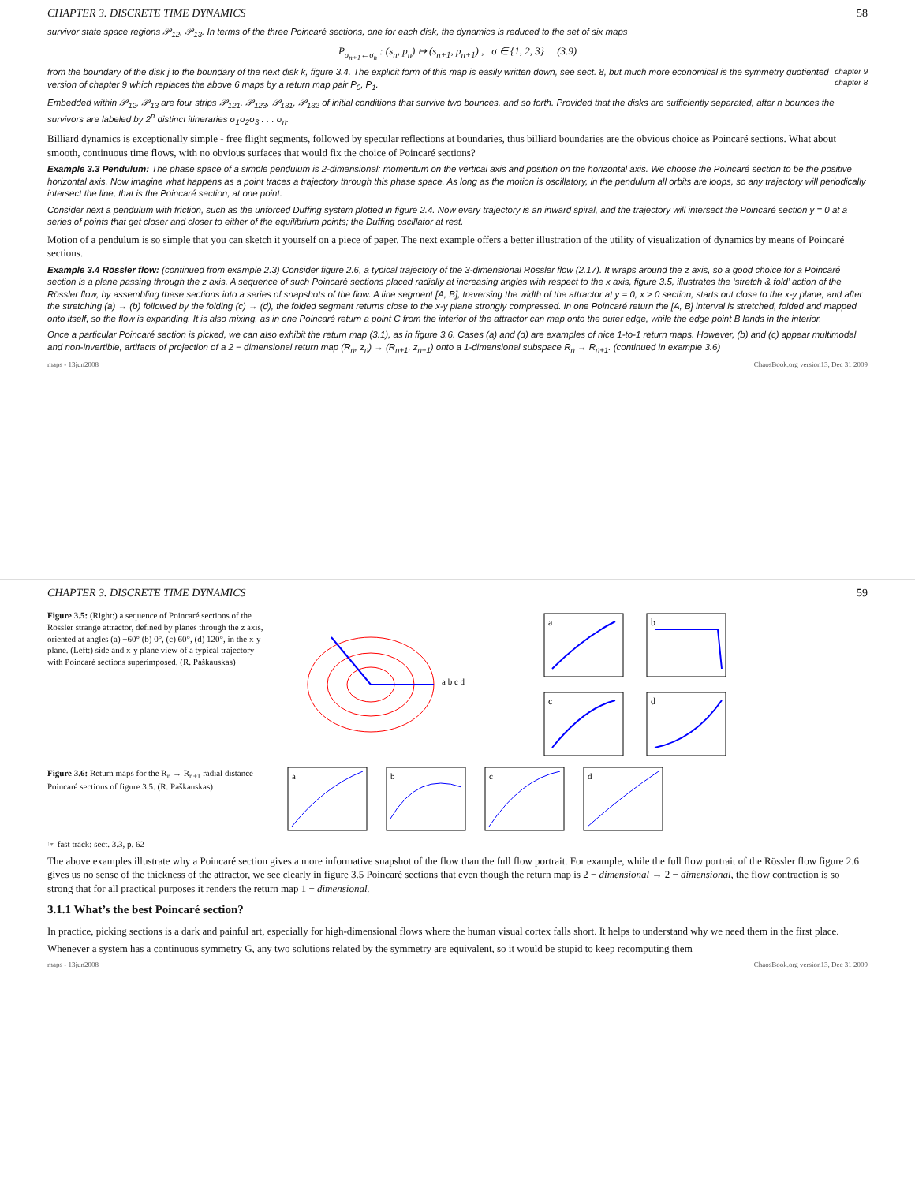CHAPTER 3. DISCRETE TIME DYNAMICS 58
survivor state space regions 𝒫<sub>12</sub>, 𝒫<sub>13</sub>. In terms of the three Poincaré sections, one for each disk, the dynamics is reduced to the set of six maps
P<sub>σ<sub>n+1</sub>←σ<sub>n</sub></sub> : (s<sub>n</sub>, p<sub>n</sub>) ↦ (s<sub>n+1</sub>, p<sub>n+1</sub>) , σ ∈ {1, 2, 3} (3.9)
chapter 9
chapter 8 from the boundary of the disk j to the boundary of the next disk k, figure 3.4. The explicit form of this map is easily written down, see sect. 8, but much more economical is the symmetry quotiented version of chapter 9 which replaces the above 6 maps by a return map pair P<sub>0</sub>, P<sub>1</sub>.
Embedded within 𝒫<sub>12</sub>, 𝒫<sub>13</sub> are four strips 𝒫<sub>121</sub>, 𝒫<sub>123</sub>, 𝒫<sub>131</sub>, 𝒫<sub>132</sub> of initial conditions that survive two bounces, and so forth. Provided that the disks are sufficiently separated, after n bounces the survivors are labeled by 2<sup>n</sup> distinct itineraries σ<sub>1</sub>σ<sub>2</sub>σ<sub>3</sub> . . . σ<sub>n</sub>.
Billiard dynamics is exceptionally simple - free flight segments, followed by specular reflections at boundaries, thus billiard boundaries are the obvious choice as Poincaré sections. What about smooth, continuous time flows, with no obvious surfaces that would fix the choice of Poincaré sections?
Example 3.3 Pendulum: The phase space of a simple pendulum is 2-dimensional: momentum on the vertical axis and position on the horizontal axis. We choose the Poincaré section to be the positive horizontal axis. Now imagine what happens as a point traces a trajectory through this phase space. As long as the motion is oscillatory, in the pendulum all orbits are loops, so any trajectory will periodically intersect the line, that is the Poincaré section, at one point.
Consider next a pendulum with friction, such as the unforced Duffing system plotted in figure 2.4. Now every trajectory is an inward spiral, and the trajectory will intersect the Poincaré section y = 0 at a series of points that get closer and closer to either of the equilibrium points; the Duffing oscillator at rest.
Motion of a pendulum is so simple that you can sketch it yourself on a piece of paper. The next example offers a better illustration of the utility of visualization of dynamics by means of Poincaré sections.
Example 3.4 Rössler flow: (continued from example 2.3) Consider figure 2.6, a typical trajectory of the 3-dimensional Rössler flow (2.17). It wraps around the z axis, so a good choice for a Poincaré section is a plane passing through the z axis. A sequence of such Poincaré sections placed radially at increasing angles with respect to the x axis, figure 3.5, illustrates the ‘stretch & fold’ action of the Rössler flow, by assembling these sections into a series of snapshots of the flow. A line segment [A, B], traversing the width of the attractor at y = 0, x > 0 section, starts out close to the x-y plane, and after the stretching (a) → (b) followed by the folding (c) → (d), the folded segment returns close to the x-y plane strongly compressed. In one Poincaré return the [A, B] interval is stretched, folded and mapped onto itself, so the flow is expanding. It is also mixing, as in one Poincaré return a point C from the interior of the attractor can map onto the outer edge, while the edge point B lands in the interior.
Once a particular Poincaré section is picked, we can also exhibit the return map (3.1), as in figure 3.6. Cases (a) and (d) are examples of nice 1-to-1 return maps. However, (b) and (c) appear multimodal and non-invertible, artifacts of projection of a 2 − dimensional return map (R<sub>n</sub>, z<sub>n</sub>) → (R<sub>n+1</sub>, z<sub>n+1</sub>) onto a 1-dimensional subspace R<sub>n</sub> → R<sub>n+1</sub>. (continued in example 3.6)
maps - 13jun2008 ChaosBook.org version13, Dec 31 2009
CHAPTER 3. DISCRETE TIME DYNAMICS 59
Figure 3.5: (Right:) a sequence of Poincaré sections of the Rössler strange attractor, defined by planes through the z axis, oriented at angles (a) −60° (b) 0°, (c) 60°, (d) 120°, in the x-y plane. (Left:) side and x-y plane view of a typical trajectory with Poincaré sections superimposed. (R. Paškauskas)
a b c d
a
b
c
d
Figure 3.6: Return maps for the R<sub>n</sub> → R<sub>n+1</sub> radial distance Poincaré sections of figure 3.5. (R. Paškauskas)
a
b
c
d
☞ fast track: sect. 3.3, p. 62
The above examples illustrate why a Poincaré section gives a more informative snapshot of the flow than the full flow portrait. For example, while the full flow portrait of the Rössler flow figure 2.6 gives us no sense of the thickness of the attractor, we see clearly in figure 3.5 Poincaré sections that even though the return map is 2 − dimensional → 2 − dimensional, the flow contraction is so strong that for all practical purposes it renders the return map 1 − dimensional.
3.1.1 What’s the best Poincaré section?
In practice, picking sections is a dark and painful art, especially for high-dimensional flows where the human visual cortex falls short. It helps to understand why we need them in the first place.
Whenever a system has a continuous symmetry G, any two solutions related by the symmetry are equivalent, so it would be stupid to keep recomputing them
maps - 13jun2008 ChaosBook.org version13, Dec 31 2009